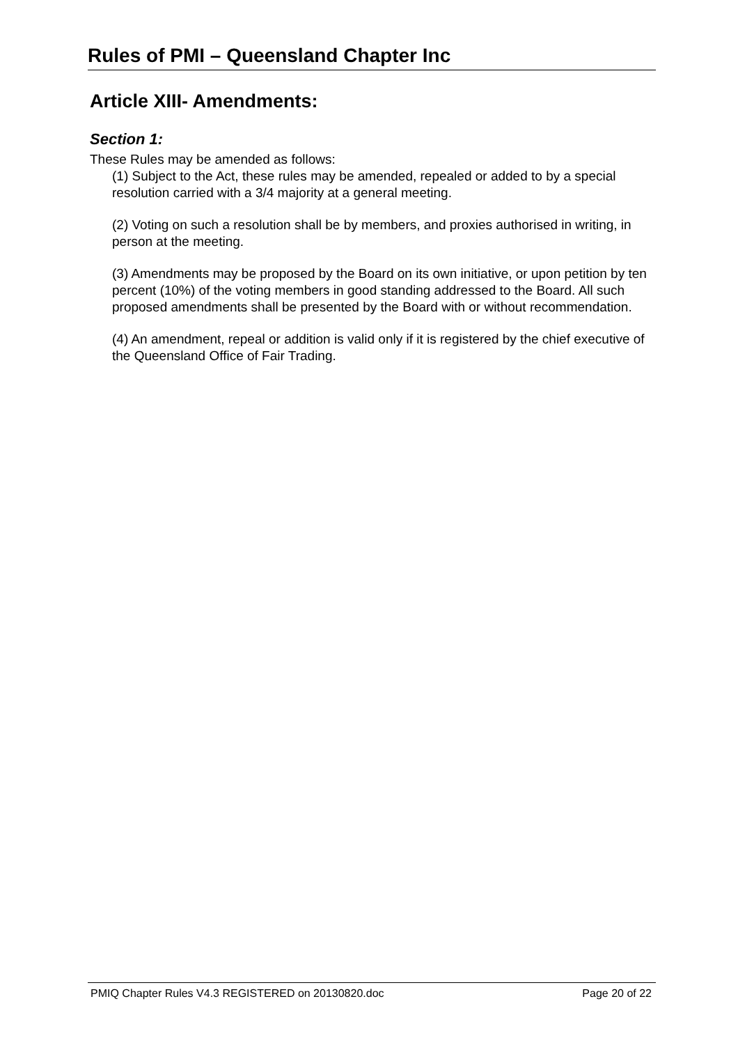Rules of PMI – Queensland Chapter Inc
Article XIII- Amendments:
Section 1:
These Rules may be amended as follows:
(1) Subject to the Act, these rules may be amended, repealed or added to by a special resolution carried with a 3/4 majority at a general meeting.
(2) Voting on such a resolution shall be by members, and proxies authorised in writing, in person at the meeting.
(3) Amendments may be proposed by the Board on its own initiative, or upon petition by ten percent (10%) of the voting members in good standing addressed to the Board. All such proposed amendments shall be presented by the Board with or without recommendation.
(4) An amendment, repeal or addition is valid only if it is registered by the chief executive of the Queensland Office of Fair Trading.
PMIQ Chapter Rules V4.3 REGISTERED on 20130820.doc Page 20 of 22